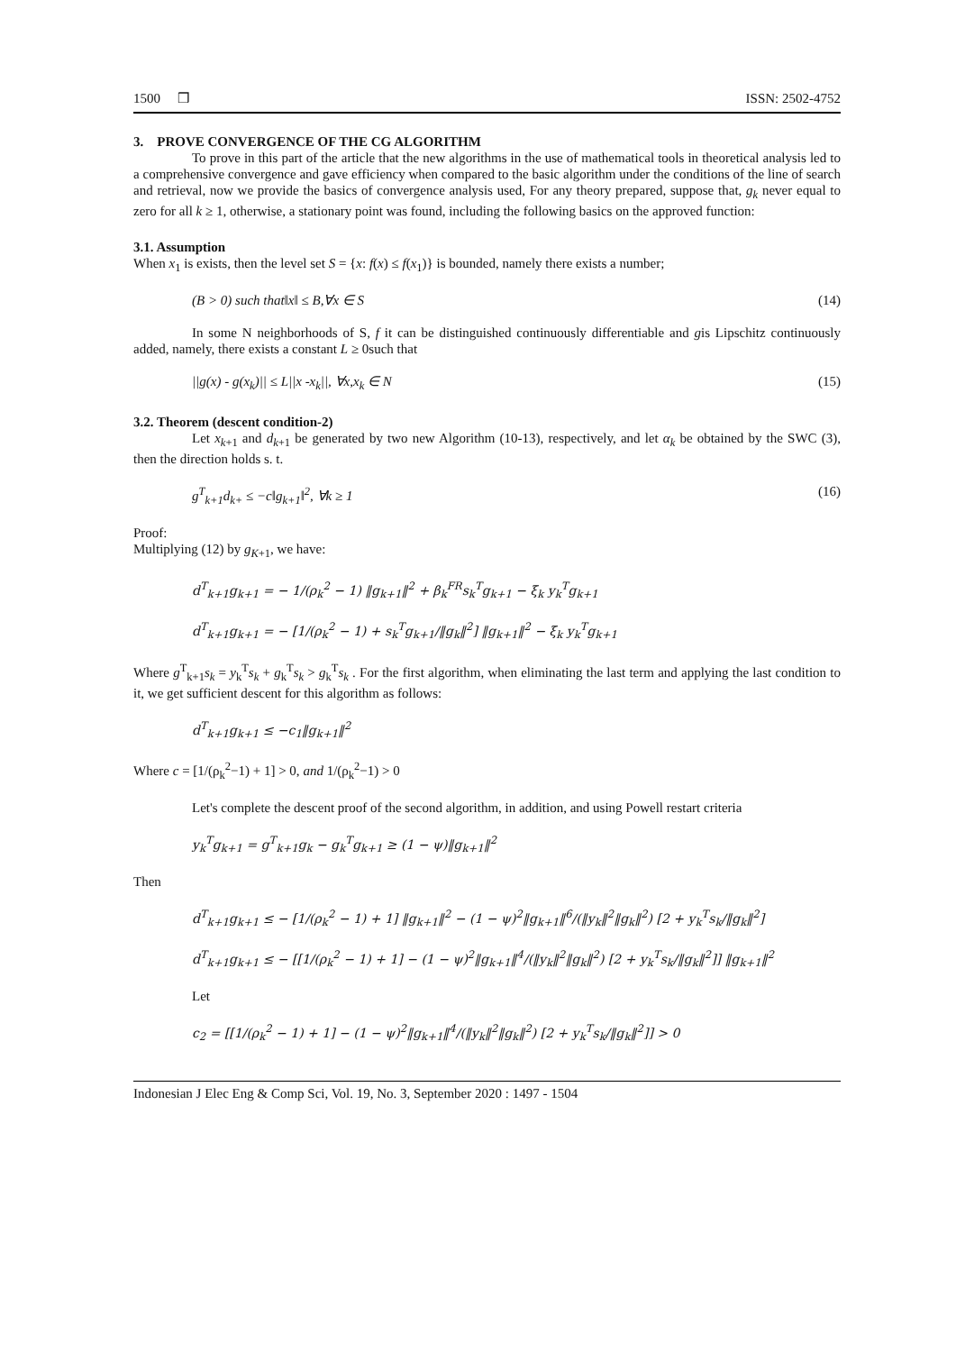1500 ❒ ISSN: 2502-4752
3. PROVE CONVERGENCE OF THE CG ALGORITHM
To prove in this part of the article that the new algorithms in the use of mathematical tools in theoretical analysis led to a comprehensive convergence and gave efficiency when compared to the basic algorithm under the conditions of the line of search and retrieval, now we provide the basics of convergence analysis used, For any theory prepared, suppose that, g<sub>k</sub> never equal to zero for all k ≥ 1, otherwise, a stationary point was found, including the following basics on the approved function:
3.1. Assumption
When x<sub>1</sub> is exists, then the level set S = {x: f(x) ≤ f(x<sub>1</sub>)} is bounded, namely there exists a number;
(B > 0) such that‖x‖ ≤ B,∀x ∈ S (14)
In some N neighborhoods of S, f it can be distinguished continuously differentiable and gis Lipschitz continuously added, namely, there exists a constant L ≥ 0such that
||g(x) - g(x<sub>k</sub>)|| ≤ L||x -x<sub>k</sub>||, ∀x,x<sub>k</sub> ∈ N (15)
3.2. Theorem (descent condition-2)
Let x<sub>k+1</sub> and d<sub>k+1</sub> be generated by two new Algorithm (10-13), respectively, and let α<sub>k</sub> be obtained by the SWC (3), then the direction holds s. t.
g<sup>T</sup><sub>k+1</sub>d<sub>k+</sub> ≤ −c‖g<sub>k+1</sub>‖<sup>2</sup>, ∀k ≥ 1 (16)
Proof:
Multiplying (12) by g<sub>K+1</sub>, we have:
d<sup>T</sup><sub>k+1</sub>g<sub>k+1</sub> = − 1/(ρ<sub>k</sub><sup>2</sup> − 1) ‖g<sub>k+1</sub>‖<sup>2</sup> + β<sub>k</sub><sup>FR</sup>s<sub>k</sub><sup>T</sup>g<sub>k+1</sub> − ξ<sub>k</sub> y<sub>k</sub><sup>T</sup>g<sub>k+1</sub>
d<sup>T</sup><sub>k+1</sub>g<sub>k+1</sub> = − [1/(ρ<sub>k</sub><sup>2</sup> − 1) + s<sub>k</sub><sup>T</sup>g<sub>k+1</sub>/‖g<sub>k</sub>‖<sup>2</sup>] ‖g<sub>k+1</sub>‖<sup>2</sup> − ξ<sub>k</sub> y<sub>k</sub><sup>T</sup>g<sub>k+1</sub>
Where g<sup>T</sup><sub>k+1</sub>s<sub>k</sub> = y<sub>k</sub><sup>T</sup>s<sub>k</sub> + g<sub>k</sub><sup>T</sup>s<sub>k</sub> > g<sub>k</sub><sup>T</sup>s<sub>k</sub> . For the first algorithm, when eliminating the last term and applying the last condition to it, we get sufficient descent for this algorithm as follows:
d<sup>T</sup><sub>k+1</sub>g<sub>k+1</sub> ≤ −c<sub>1</sub>‖g<sub>k+1</sub>‖<sup>2</sup>
Where c = [1/(ρ<sub>k</sub><sup>2</sup>−1) + 1] > 0, and 1/(ρ<sub>k</sub><sup>2</sup>−1) > 0
Let's complete the descent proof of the second algorithm, in addition, and using Powell restart criteria
y<sub>k</sub><sup>T</sup>g<sub>k+1</sub> = g<sup>T</sup><sub>k+1</sub>g<sub>k</sub> − g<sub>k</sub><sup>T</sup>g<sub>k+1</sub> ≥ (1 − ψ)‖g<sub>k+1</sub>‖<sup>2</sup>
Then
d<sup>T</sup><sub>k+1</sub>g<sub>k+1</sub> ≤ − [1/(ρ<sub>k</sub><sup>2</sup> − 1) + 1] ‖g<sub>k+1</sub>‖<sup>2</sup> − (1 − ψ)<sup>2</sup>‖g<sub>k+1</sub>‖<sup>6</sup>/(‖y<sub>k</sub>‖<sup>2</sup>‖g<sub>k</sub>‖<sup>2</sup>) [2 + y<sub>k</sub><sup>T</sup>s<sub>k</sub>/‖g<sub>k</sub>‖<sup>2</sup>]
d<sup>T</sup><sub>k+1</sub>g<sub>k+1</sub> ≤ − [[1/(ρ<sub>k</sub><sup>2</sup> − 1) + 1] − (1 − ψ)<sup>2</sup>‖g<sub>k+1</sub>‖<sup>4</sup>/(‖y<sub>k</sub>‖<sup>2</sup>‖g<sub>k</sub>‖<sup>2</sup>) [2 + y<sub>k</sub><sup>T</sup>s<sub>k</sub>/‖g<sub>k</sub>‖<sup>2</sup>]] ‖g<sub>k+1</sub>‖<sup>2</sup>
Let
c<sub>2</sub> = [[1/(ρ<sub>k</sub><sup>2</sup> − 1) + 1] − (1 − ψ)<sup>2</sup>‖g<sub>k+1</sub>‖<sup>4</sup>/(‖y<sub>k</sub>‖<sup>2</sup>‖g<sub>k</sub>‖<sup>2</sup>) [2 + y<sub>k</sub><sup>T</sup>s<sub>k</sub>/‖g<sub>k</sub>‖<sup>2</sup>]] > 0
Indonesian J Elec Eng & Comp Sci, Vol. 19, No. 3, September 2020 : 1497 - 1504